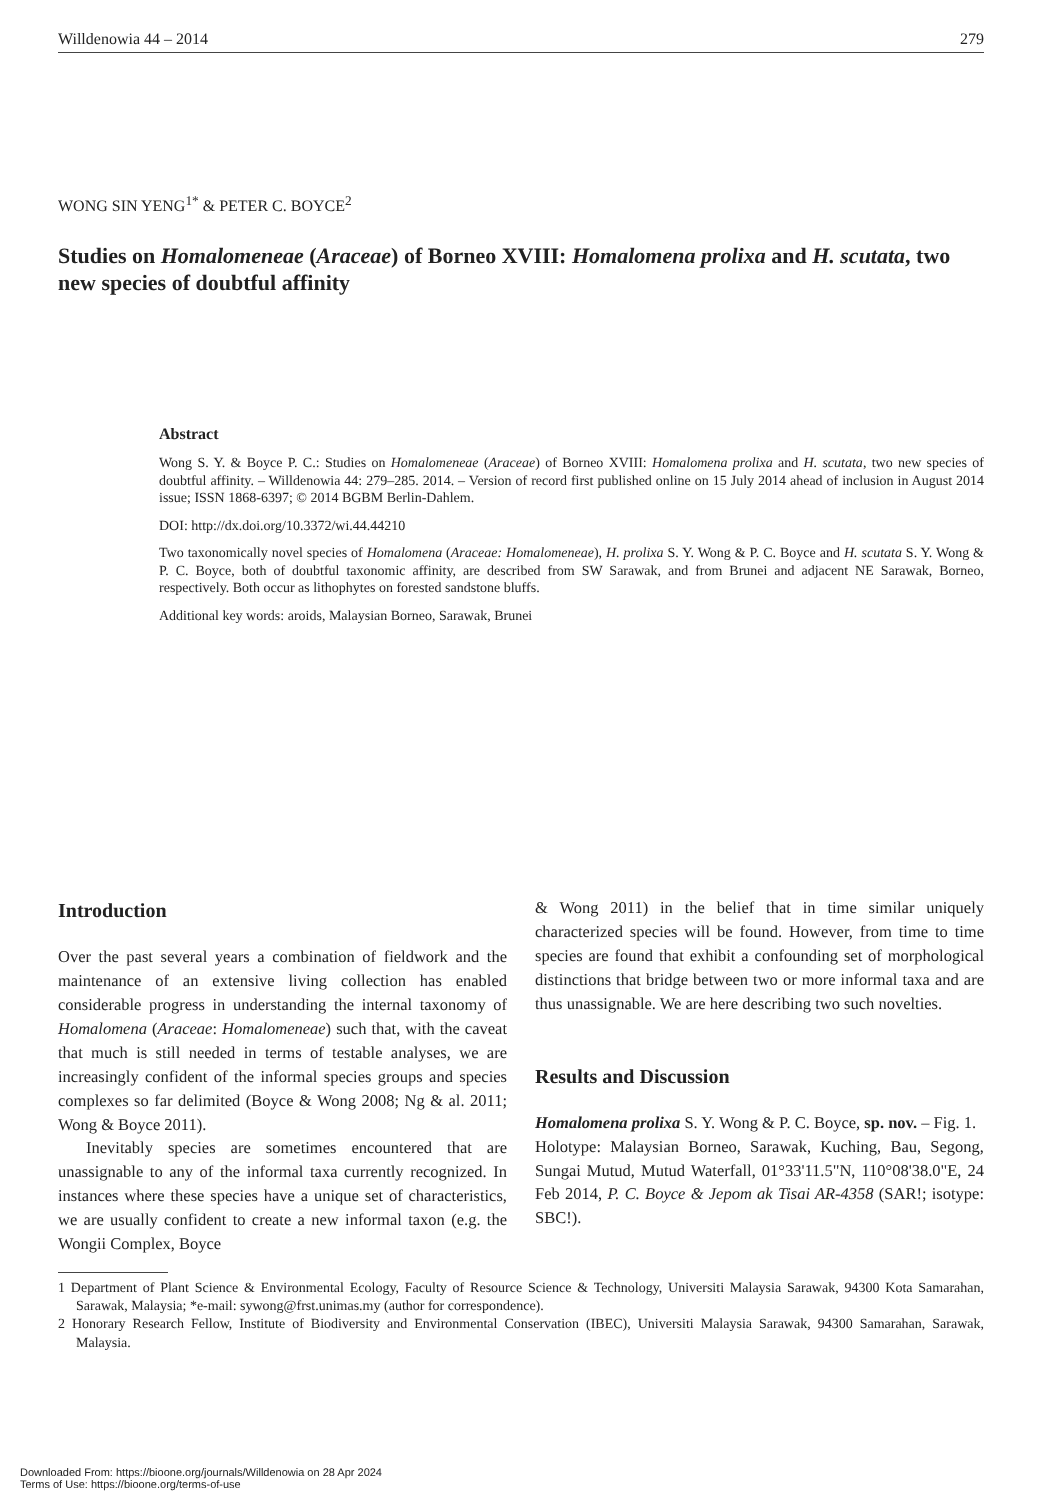Willdenowia 44 – 2014 279
WONG SIN YENG<sup>1*</sup> & PETER C. BOYCE<sup>2</sup>
Studies on Homalomeneae (Araceae) of Borneo XVIII: Homalomena prolixa and H. scutata, two new species of doubtful affinity
Abstract
Wong S. Y. & Boyce P. C.: Studies on Homalomeneae (Araceae) of Borneo XVIII: Homalomena prolixa and H. scutata, two new species of doubtful affinity. – Willdenowia 44: 279–285. 2014. – Version of record first published online on 15 July 2014 ahead of inclusion in August 2014 issue; ISSN 1868-6397; © 2014 BGBM Berlin-Dahlem.
DOI: http://dx.doi.org/10.3372/wi.44.44210
Two taxonomically novel species of Homalomena (Araceae: Homalomeneae), H. prolixa S. Y. Wong & P. C. Boyce and H. scutata S. Y. Wong & P. C. Boyce, both of doubtful taxonomic affinity, are described from SW Sarawak, and from Brunei and adjacent NE Sarawak, Borneo, respectively. Both occur as lithophytes on forested sandstone bluffs.
Additional key words: aroids, Malaysian Borneo, Sarawak, Brunei
Introduction
Over the past several years a combination of fieldwork and the maintenance of an extensive living collection has enabled considerable progress in understanding the internal taxonomy of Homalomena (Araceae: Homalomeneae) such that, with the caveat that much is still needed in terms of testable analyses, we are increasingly confident of the informal species groups and species complexes so far delimited (Boyce & Wong 2008; Ng & al. 2011; Wong & Boyce 2011).
Inevitably species are sometimes encountered that are unassignable to any of the informal taxa currently recognized. In instances where these species have a unique set of characteristics, we are usually confident to create a new informal taxon (e.g. the Wongii Complex, Boyce
& Wong 2011) in the belief that in time similar uniquely characterized species will be found. However, from time to time species are found that exhibit a confounding set of morphological distinctions that bridge between two or more informal taxa and are thus unassignable. We are here describing two such novelties.
Results and Discussion
Homalomena prolixa S. Y. Wong & P. C. Boyce, sp. nov. – Fig. 1.
Holotype: Malaysian Borneo, Sarawak, Kuching, Bau, Segong, Sungai Mutud, Mutud Waterfall, 01°33'11.5"N, 110°08'38.0"E, 24 Feb 2014, P. C. Boyce & Jepom ak Tisai AR-4358 (SAR!; isotype: SBC!).
1 Department of Plant Science & Environmental Ecology, Faculty of Resource Science & Technology, Universiti Malaysia Sarawak, 94300 Kota Samarahan, Sarawak, Malaysia; *e-mail: sywong@frst.unimas.my (author for correspondence).
2 Honorary Research Fellow, Institute of Biodiversity and Environmental Conservation (IBEC), Universiti Malaysia Sarawak, 94300 Samarahan, Sarawak, Malaysia.
Downloaded From: https://bioone.org/journals/Willdenowia on 28 Apr 2024
Terms of Use: https://bioone.org/terms-of-use